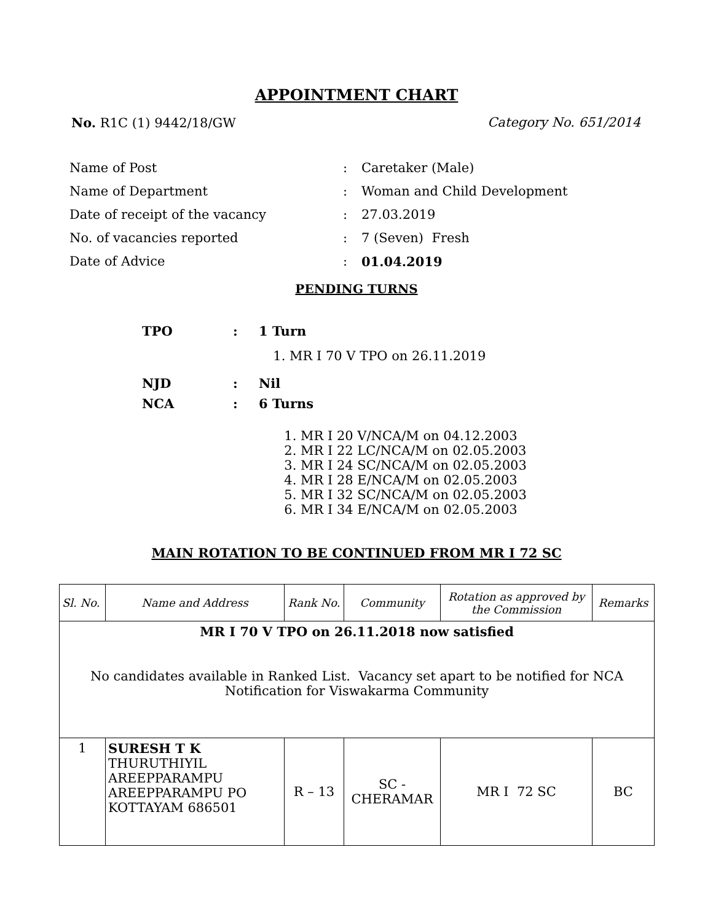APPOINTMENT CHART
No. R1C (1) 9442/18/GW Category No. 651/2014
| Name of Post | : | Caretaker (Male) |
| Name of Department | : | Woman and Child Development |
| Date of receipt of the vacancy | : | 27.03.2019 |
| No. of vacancies reported | : | 7 (Seven) Fresh |
| Date of Advice | : | 01.04.2019 |
PENDING TURNS
| TPO | : | 1 Turn |
| | | 1. MR I 70 V TPO on 26.11.2019 |
| NJD | : | Nil |
| NCA | : | 6 Turns |
| | | 1. MR I 20 V/NCA/M on 04.12.2003 2. MR I 22 LC/NCA/M on 02.05.2003 3. MR I 24 SC/NCA/M on 02.05.2003 4. MR I 28 E/NCA/M on 02.05.2003 5. MR I 32 SC/NCA/M on 02.05.2003 6. MR I 34 E/NCA/M on 02.05.2003 |
MAIN ROTATION TO BE CONTINUED FROM MR I 72 SC
| Sl. No. | Name and Address | Rank No. | Community | Rotation as approved by the Commission | Remarks |
| --- | --- | --- | --- | --- | --- |
| MR I 70 V TPO on 26.11.2018 now satisfied No candidates available in Ranked List. Vacancy set apart to be notified for NCA Notification for Viswakarma Community | | | | | |
| 1 | SURESH T K THURUTHIYIL AREEPPARAMPU AREEPPARAMPU PO KOTTAYAM 686501 | R – 13 | SC - CHERAMAR | MR I 72 SC | BC |